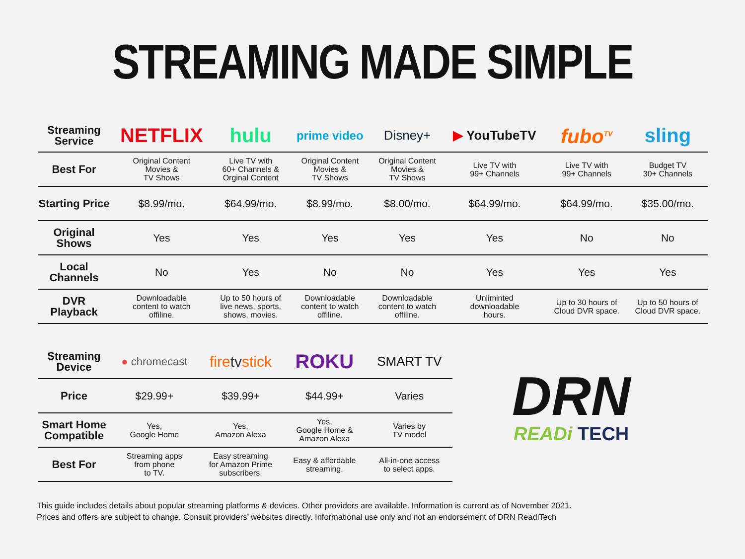STREAMING MADE SIMPLE
| Streaming Service | NETFLIX | hulu | prime video | Disney+ | ▶ YouTubeTV | fubo<sup>TV</sup> | sling |
| Best For | Original Content Movies & TV Shows | Live TV with 60+ Channels & Orginal Content | Original Content Movies & TV Shows | Original Content Movies & TV Shows | Live TV with 99+ Channels | Live TV with 99+ Channels | Budget TV 30+ Channels |
| Starting Price | $8.99/mo. | $64.99/mo. | $8.99/mo. | $8.00/mo. | $64.99/mo. | $64.99/mo. | $35.00/mo. |
| Original Shows | Yes | Yes | Yes | Yes | Yes | No | No |
| Local Channels | No | Yes | No | No | Yes | Yes | Yes |
| DVR Playback | Downloadable content to watch offiline. | Up to 50 hours of live news, sports, shows, movies. | Downloadable content to watch offiline. | Downloadable content to watch offiline. | Unliminted downloadable hours. | Up to 30 hours of Cloud DVR space. | Up to 50 hours of Cloud DVR space. |
| Streaming Device | ● chromecast | fire tv stick | ROKU | SMART TV |
| Price | $29.99+ | $39.99+ | $44.99+ | Varies |
| Smart Home Compatible | Yes, Google Home | Yes, Amazon Alexa | Yes, Google Home & Amazon Alexa | Varies by TV model |
| Best For | Streaming apps from phone to TV. | Easy streaming for Amazon Prime subscribers. | Easy & affordable streaming. | All-in-one access to select apps. |
DRN
READi TECH
This guide includes details about popular streaming platforms & devices. Other providers are available. Information is current as of November 2021.
Prices and offers are subject to change. Consult providers’ websites directly. Informational use only and not an endorsement of DRN ReadiTech